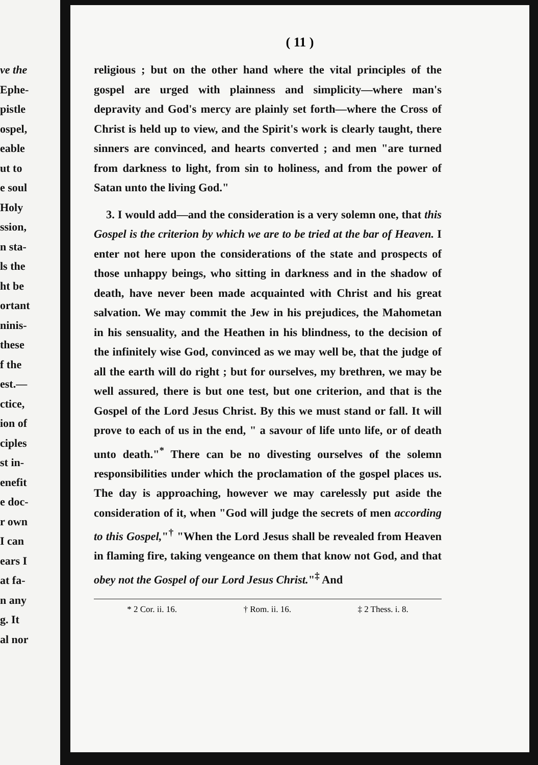ve the
Ephe-
pistle
ospel,
eable
ut to
e soul
Holy
ssion,
n sta-
ls the
ht be
ortant
ninis-
these
f the
est.—
ctice,
ion of
ciples
st in-
enefit
e doc-
r own
I can
ears I
at fa-
n any
g. It
al nor
( 11 )
religious ; but on the other hand where the vital principles of the gospel are urged with plainness and simplicity—where man's depravity and God's mercy are plainly set forth—where the Cross of Christ is held up to view, and the Spirit's work is clearly taught, there sinners are convinced, and hearts converted ; and men "are turned from darkness to light, from sin to holiness, and from the power of Satan unto the living God."
3. I would add—and the consideration is a very solemn one, that this Gospel is the criterion by which we are to be tried at the bar of Heaven. I enter not here upon the considerations of the state and prospects of those unhappy beings, who sitting in darkness and in the shadow of death, have never been made acquainted with Christ and his great salvation. We may commit the Jew in his prejudices, the Mahometan in his sensuality, and the Heathen in his blindness, to the decision of the infinitely wise God, convinced as we may well be, that the judge of all the earth will do right ; but for ourselves, my brethren, we may be well assured, there is but one test, but one criterion, and that is the Gospel of the Lord Jesus Christ. By this we must stand or fall. It will prove to each of us in the end, " a savour of life unto life, or of death unto death."<sup>*</sup> There can be no divesting ourselves of the solemn responsibilities under which the proclamation of the gospel places us. The day is approaching, however we may carelessly put aside the consideration of it, when "God will judge the secrets of men according to this Gospel,"<sup>†</sup> "When the Lord Jesus shall be revealed from Heaven in flaming fire, taking vengeance on them that know not God, and that obey not the Gospel of our Lord Jesus Christ."<sup>‡</sup> And
* 2 Cor. ii. 16. † Rom. ii. 16. ‡ 2 Thess. i. 8.